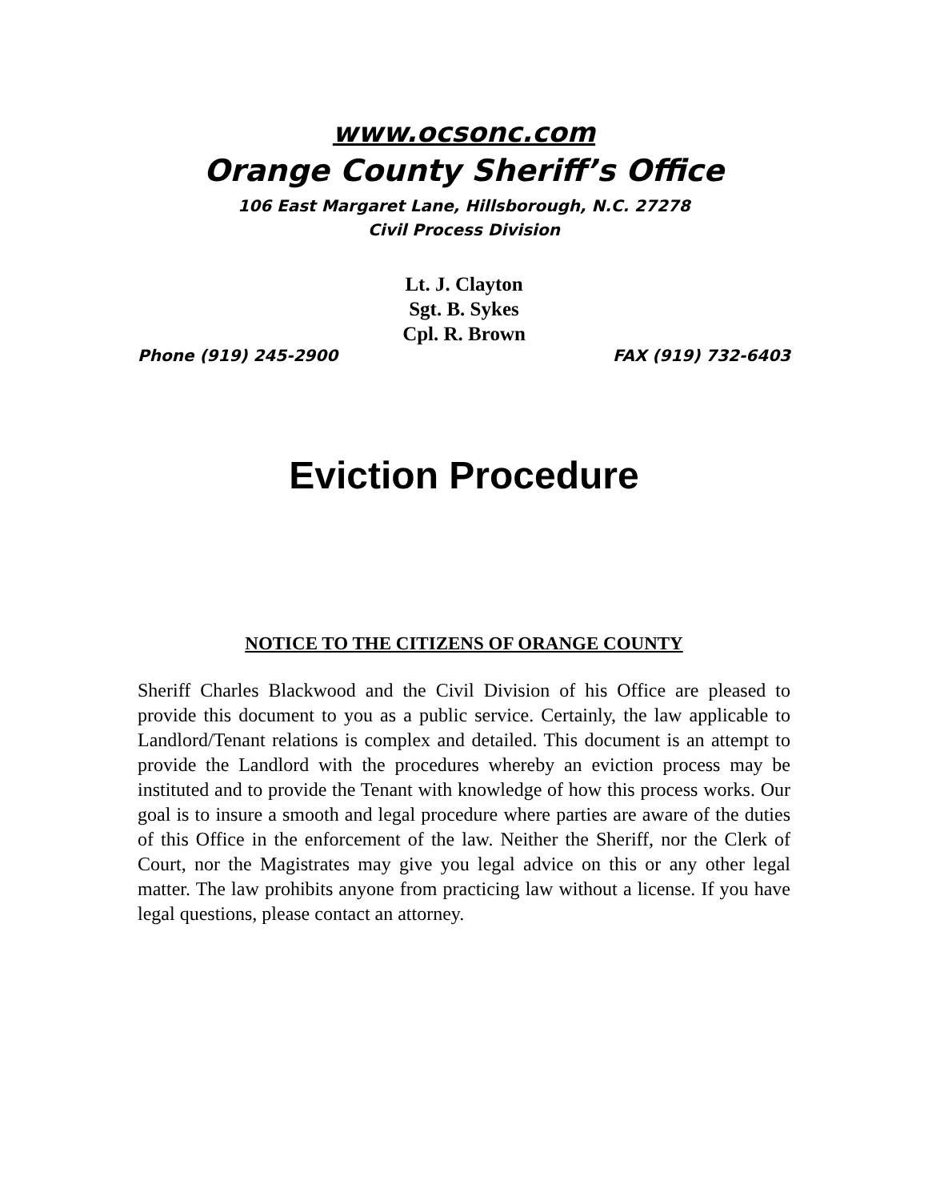www.ocsonc.com
Orange County Sheriff’s Office
106 East Margaret Lane, Hillsborough, N.C. 27278
Civil Process Division
Lt. J. Clayton
Sgt. B. Sykes
Cpl. R. Brown
Phone (919) 245-2900 FAX (919) 732-6403
Eviction Procedure
NOTICE TO THE CITIZENS OF ORANGE COUNTY
Sheriff Charles Blackwood and the Civil Division of his Office are pleased to provide this document to you as a public service. Certainly, the law applicable to Landlord/Tenant relations is complex and detailed. This document is an attempt to provide the Landlord with the procedures whereby an eviction process may be instituted and to provide the Tenant with knowledge of how this process works. Our goal is to insure a smooth and legal procedure where parties are aware of the duties of this Office in the enforcement of the law. Neither the Sheriff, nor the Clerk of Court, nor the Magistrates may give you legal advice on this or any other legal matter. The law prohibits anyone from practicing law without a license. If you have legal questions, please contact an attorney.